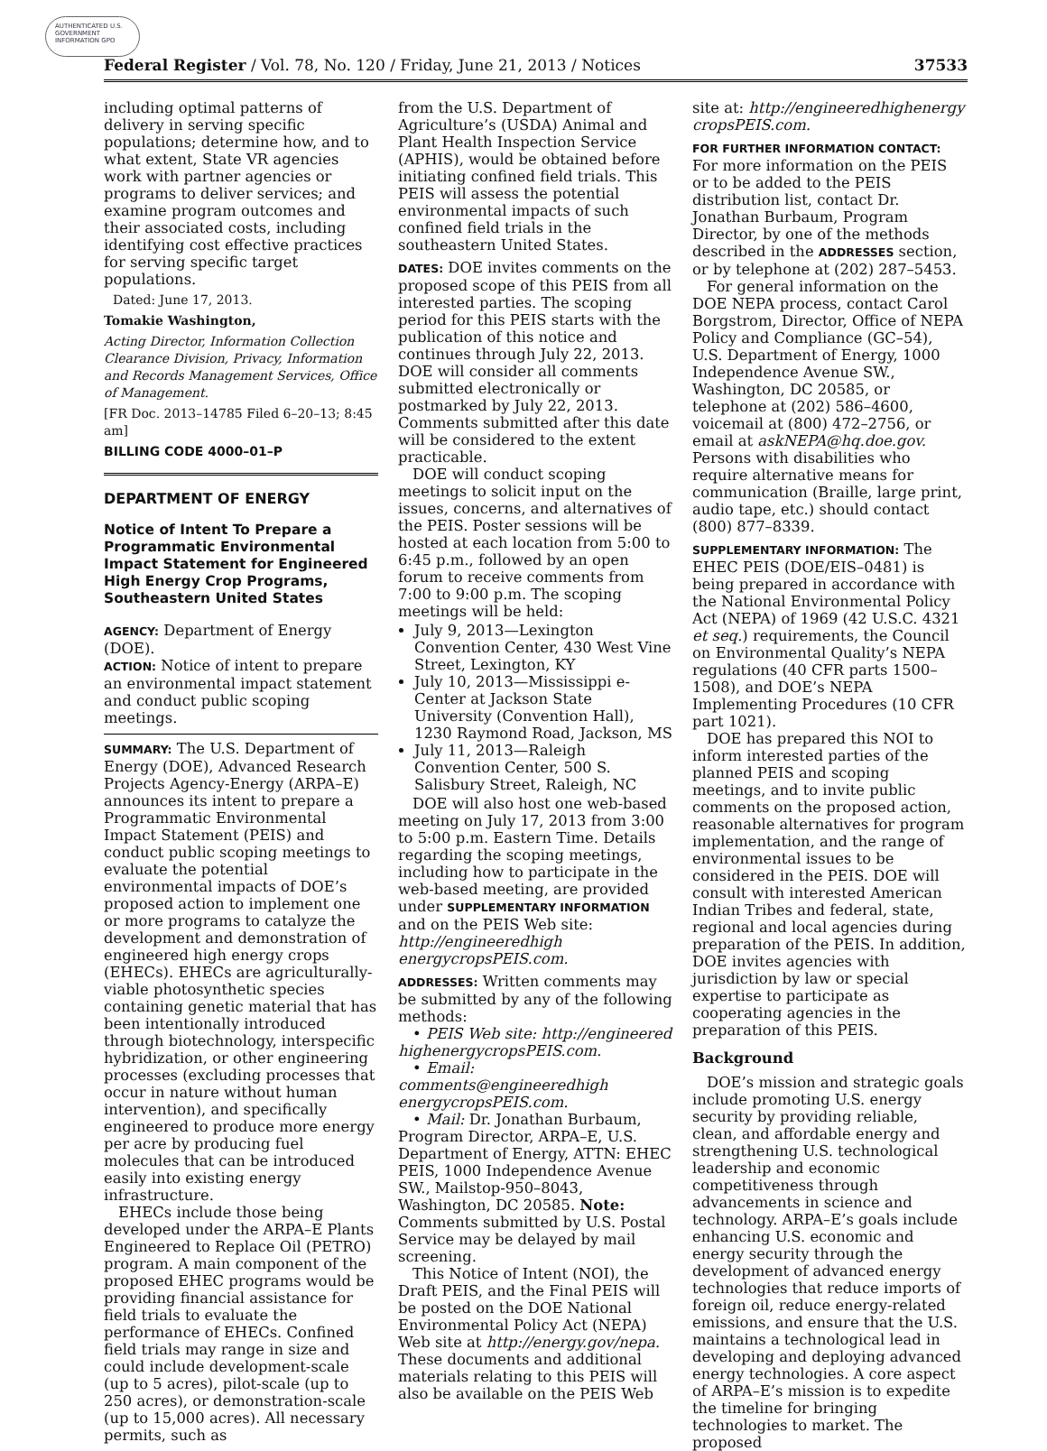AUTHENTICATED U.S. GOVERNMENT INFORMATION GPO
Federal Register / Vol. 78, No. 120 / Friday, June 21, 2013 / Notices 37533
including optimal patterns of delivery in serving specific populations; determine how, and to what extent, State VR agencies work with partner agencies or programs to deliver services; and examine program outcomes and their associated costs, including identifying cost effective practices for serving specific target populations.
Dated: June 17, 2013.
Tomakie Washington,
Acting Director, Information Collection Clearance Division, Privacy, Information and Records Management Services, Office of Management.
[FR Doc. 2013–14785 Filed 6–20–13; 8:45 am]
BILLING CODE 4000–01–P
DEPARTMENT OF ENERGY
Notice of Intent To Prepare a Programmatic Environmental Impact Statement for Engineered High Energy Crop Programs, Southeastern United States
AGENCY: Department of Energy (DOE).
ACTION: Notice of intent to prepare an environmental impact statement and conduct public scoping meetings.
SUMMARY: The U.S. Department of Energy (DOE), Advanced Research Projects Agency-Energy (ARPA–E) announces its intent to prepare a Programmatic Environmental Impact Statement (PEIS) and conduct public scoping meetings to evaluate the potential environmental impacts of DOE’s proposed action to implement one or more programs to catalyze the development and demonstration of engineered high energy crops (EHECs). EHECs are agriculturally-viable photosynthetic species containing genetic material that has been intentionally introduced through biotechnology, interspecific hybridization, or other engineering processes (excluding processes that occur in nature without human intervention), and specifically engineered to produce more energy per acre by producing fuel molecules that can be introduced easily into existing energy infrastructure.
EHECs include those being developed under the ARPA–E Plants Engineered to Replace Oil (PETRO) program. A main component of the proposed EHEC programs would be providing financial assistance for field trials to evaluate the performance of EHECs. Confined field trials may range in size and could include development-scale (up to 5 acres), pilot-scale (up to 250 acres), or demonstration-scale (up to 15,000 acres). All necessary permits, such as
from the U.S. Department of Agriculture’s (USDA) Animal and Plant Health Inspection Service (APHIS), would be obtained before initiating confined field trials. This PEIS will assess the potential environmental impacts of such confined field trials in the southeastern United States.
DATES: DOE invites comments on the proposed scope of this PEIS from all interested parties. The scoping period for this PEIS starts with the publication of this notice and continues through July 22, 2013. DOE will consider all comments submitted electronically or postmarked by July 22, 2013. Comments submitted after this date will be considered to the extent practicable.
DOE will conduct scoping meetings to solicit input on the issues, concerns, and alternatives of the PEIS. Poster sessions will be hosted at each location from 5:00 to 6:45 p.m., followed by an open forum to receive comments from 7:00 to 9:00 p.m. The scoping meetings will be held:
July 9, 2013—Lexington Convention Center, 430 West Vine Street, Lexington, KY
July 10, 2013—Mississippi e-Center at Jackson State University (Convention Hall), 1230 Raymond Road, Jackson, MS
July 11, 2013—Raleigh Convention Center, 500 S. Salisbury Street, Raleigh, NC
DOE will also host one web-based meeting on July 17, 2013 from 3:00 to 5:00 p.m. Eastern Time. Details regarding the scoping meetings, including how to participate in the web-based meeting, are provided under SUPPLEMENTARY INFORMATION and on the PEIS Web site: http://engineeredhigh energycropsPEIS.com.
ADDRESSES: Written comments may be submitted by any of the following methods:
• PEIS Web site: http://engineered highenergycropsPEIS.com.
• Email: comments@engineeredhigh energycropsPEIS.com.
• Mail: Dr. Jonathan Burbaum, Program Director, ARPA–E, U.S. Department of Energy, ATTN: EHEC PEIS, 1000 Independence Avenue SW., Mailstop-950–8043, Washington, DC 20585. Note: Comments submitted by U.S. Postal Service may be delayed by mail screening.
This Notice of Intent (NOI), the Draft PEIS, and the Final PEIS will be posted on the DOE National Environmental Policy Act (NEPA) Web site at http://energy.gov/nepa. These documents and additional materials relating to this PEIS will also be available on the PEIS Web
site at: http://engineeredhighenergy cropsPEIS.com.
FOR FURTHER INFORMATION CONTACT: For more information on the PEIS or to be added to the PEIS distribution list, contact Dr. Jonathan Burbaum, Program Director, by one of the methods described in the ADDRESSES section, or by telephone at (202) 287–5453.
For general information on the DOE NEPA process, contact Carol Borgstrom, Director, Office of NEPA Policy and Compliance (GC–54), U.S. Department of Energy, 1000 Independence Avenue SW., Washington, DC 20585, or telephone at (202) 586–4600, voicemail at (800) 472–2756, or email at askNEPA@hq.doe.gov. Persons with disabilities who require alternative means for communication (Braille, large print, audio tape, etc.) should contact (800) 877–8339.
SUPPLEMENTARY INFORMATION: The EHEC PEIS (DOE/EIS–0481) is being prepared in accordance with the National Environmental Policy Act (NEPA) of 1969 (42 U.S.C. 4321 et seq.) requirements, the Council on Environmental Quality’s NEPA regulations (40 CFR parts 1500–1508), and DOE’s NEPA Implementing Procedures (10 CFR part 1021).
DOE has prepared this NOI to inform interested parties of the planned PEIS and scoping meetings, and to invite public comments on the proposed action, reasonable alternatives for program implementation, and the range of environmental issues to be considered in the PEIS. DOE will consult with interested American Indian Tribes and federal, state, regional and local agencies during preparation of the PEIS. In addition, DOE invites agencies with jurisdiction by law or special expertise to participate as cooperating agencies in the preparation of this PEIS.
Background
DOE’s mission and strategic goals include promoting U.S. energy security by providing reliable, clean, and affordable energy and strengthening U.S. technological leadership and economic competitiveness through advancements in science and technology. ARPA–E’s goals include enhancing U.S. economic and energy security through the development of advanced energy technologies that reduce imports of foreign oil, reduce energy-related emissions, and ensure that the U.S. maintains a technological lead in developing and deploying advanced energy technologies. A core aspect of ARPA–E’s mission is to expedite the timeline for bringing technologies to market. The proposed